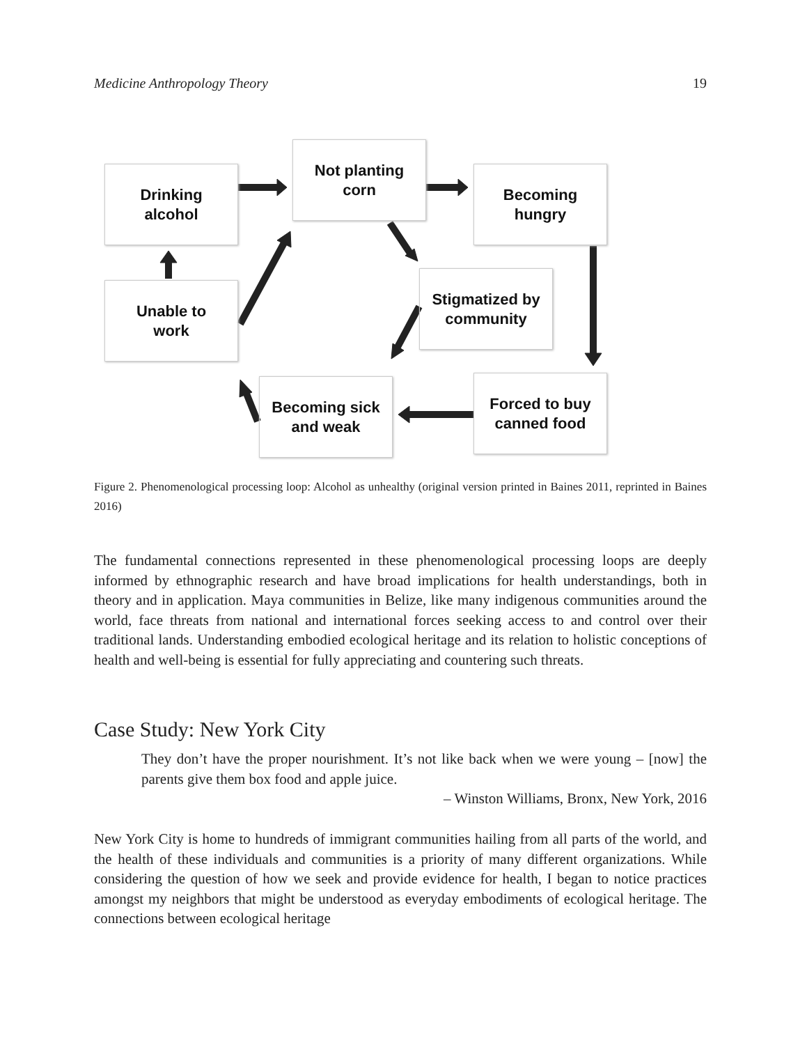Medicine Anthropology Theory 19
Drinking
alcohol
Not planting
corn
Becoming
hungry
Stigmatized by
community
Unable to
work
Becoming sick
and weak
Forced to buy
canned food
Figure 2. Phenomenological processing loop: Alcohol as unhealthy (original version printed in Baines 2011, reprinted in Baines 2016)
The fundamental connections represented in these phenomenological processing loops are deeply informed by ethnographic research and have broad implications for health understandings, both in theory and in application. Maya communities in Belize, like many indigenous communities around the world, face threats from national and international forces seeking access to and control over their traditional lands. Understanding embodied ecological heritage and its relation to holistic conceptions of health and well-being is essential for fully appreciating and countering such threats.
Case Study: New York City
They don’t have the proper nourishment. It’s not like back when we were young – [now] the parents give them box food and apple juice.
– Winston Williams, Bronx, New York, 2016
New York City is home to hundreds of immigrant communities hailing from all parts of the world, and the health of these individuals and communities is a priority of many different organizations. While considering the question of how we seek and provide evidence for health, I began to notice practices amongst my neighbors that might be understood as everyday embodiments of ecological heritage. The connections between ecological heritage